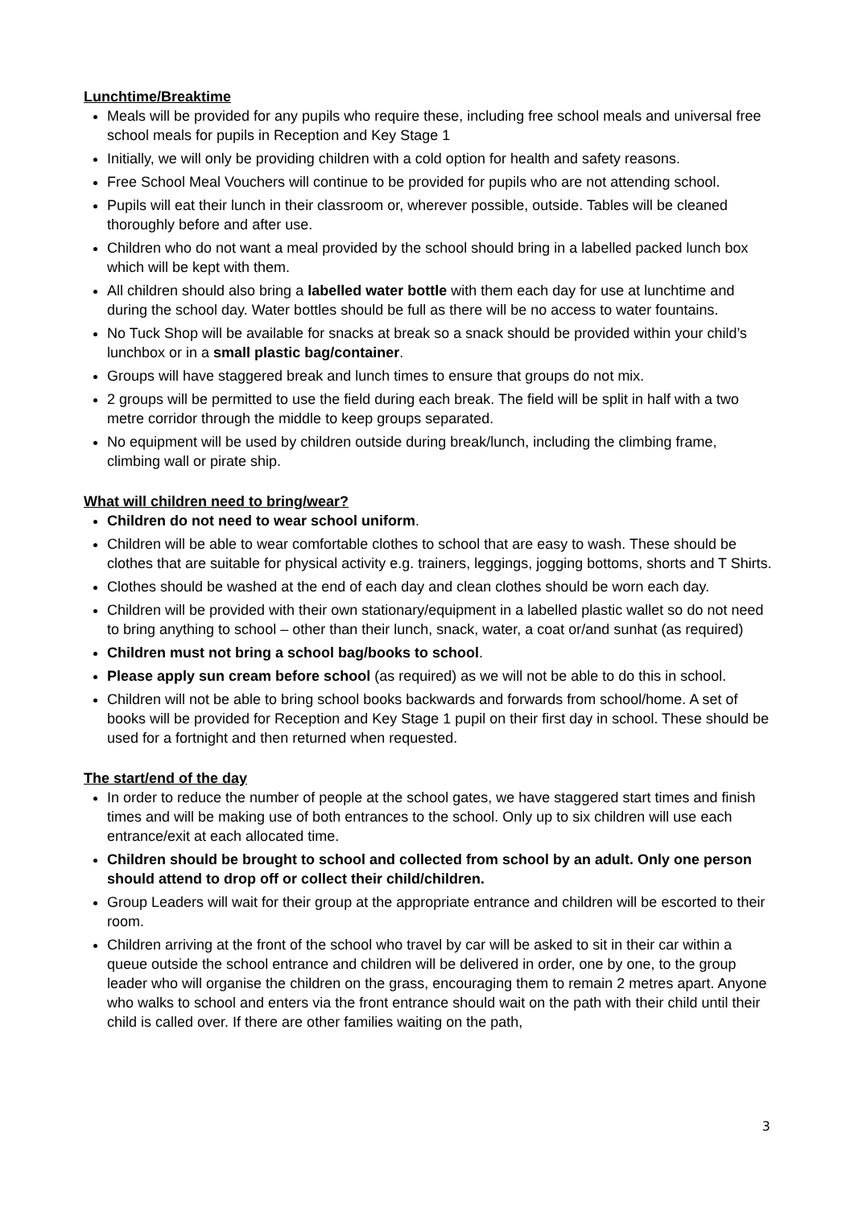Lunchtime/Breaktime
Meals will be provided for any pupils who require these, including free school meals and universal free school meals for pupils in Reception and Key Stage 1
Initially, we will only be providing children with a cold option for health and safety reasons.
Free School Meal Vouchers will continue to be provided for pupils who are not attending school.
Pupils will eat their lunch in their classroom or, wherever possible, outside. Tables will be cleaned thoroughly before and after use.
Children who do not want a meal provided by the school should bring in a labelled packed lunch box which will be kept with them.
All children should also bring a labelled water bottle with them each day for use at lunchtime and during the school day. Water bottles should be full as there will be no access to water fountains.
No Tuck Shop will be available for snacks at break so a snack should be provided within your child’s lunchbox or in a small plastic bag/container.
Groups will have staggered break and lunch times to ensure that groups do not mix.
2 groups will be permitted to use the field during each break. The field will be split in half with a two metre corridor through the middle to keep groups separated.
No equipment will be used by children outside during break/lunch, including the climbing frame, climbing wall or pirate ship.
What will children need to bring/wear?
Children do not need to wear school uniform.
Children will be able to wear comfortable clothes to school that are easy to wash. These should be clothes that are suitable for physical activity e.g. trainers, leggings, jogging bottoms, shorts and T Shirts.
Clothes should be washed at the end of each day and clean clothes should be worn each day.
Children will be provided with their own stationary/equipment in a labelled plastic wallet so do not need to bring anything to school – other than their lunch, snack, water, a coat or/and sunhat (as required)
Children must not bring a school bag/books to school.
Please apply sun cream before school (as required) as we will not be able to do this in school.
Children will not be able to bring school books backwards and forwards from school/home. A set of books will be provided for Reception and Key Stage 1 pupil on their first day in school. These should be used for a fortnight and then returned when requested.
The start/end of the day
In order to reduce the number of people at the school gates, we have staggered start times and finish times and will be making use of both entrances to the school. Only up to six children will use each entrance/exit at each allocated time.
Children should be brought to school and collected from school by an adult. Only one person should attend to drop off or collect their child/children.
Group Leaders will wait for their group at the appropriate entrance and children will be escorted to their room.
Children arriving at the front of the school who travel by car will be asked to sit in their car within a queue outside the school entrance and children will be delivered in order, one by one, to the group leader who will organise the children on the grass, encouraging them to remain 2 metres apart. Anyone who walks to school and enters via the front entrance should wait on the path with their child until their child is called over. If there are other families waiting on the path,
3